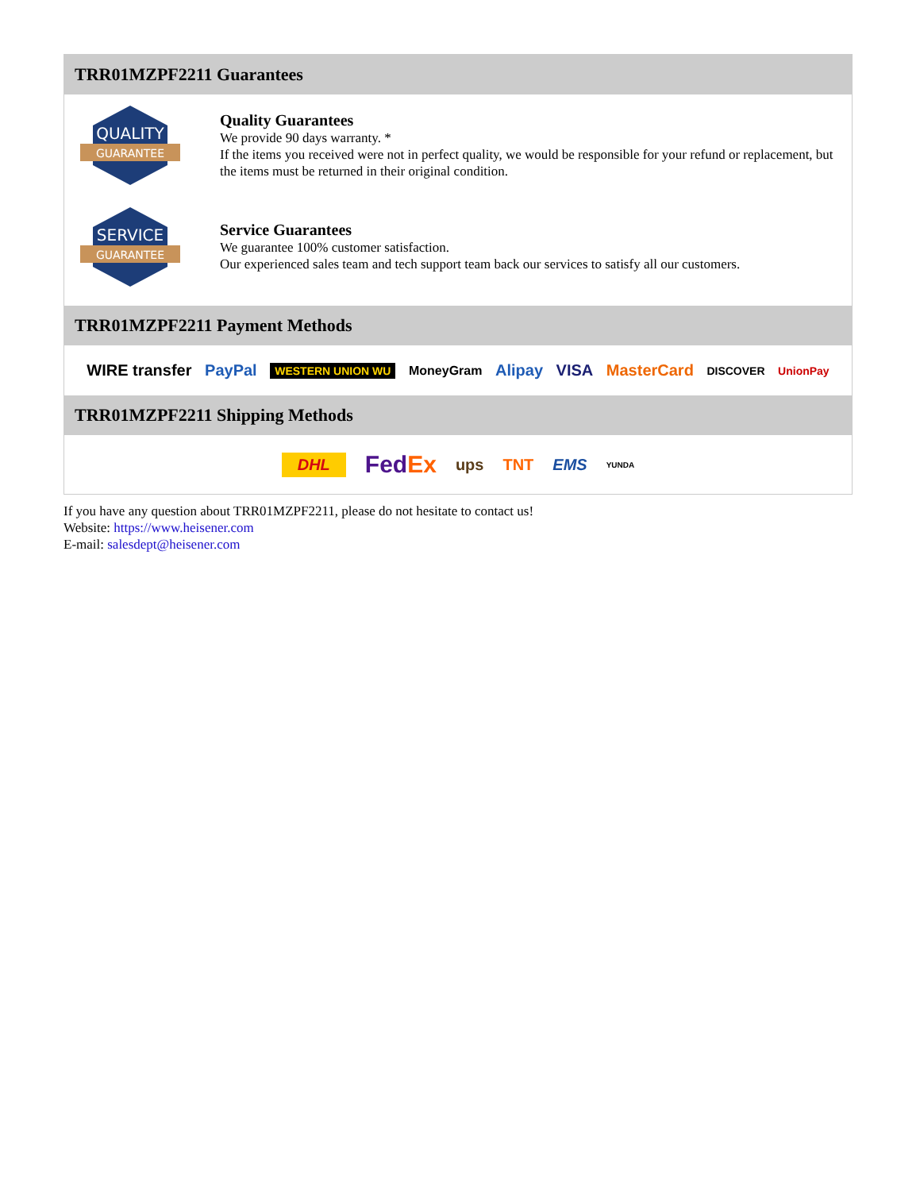TRR01MZPF2211 Guarantees
QUALITY
GUARANTEE
Quality Guarantees
We provide 90 days warranty. *
If the items you received were not in perfect quality, we would be responsible for your refund or replacement, but the items must be returned in their original condition.
SERVICE
GUARANTEE
Service Guarantees
We guarantee 100% customer satisfaction.
Our experienced sales team and tech support team back our services to satisfy all our customers.
TRR01MZPF2211 Payment Methods
WIRE transfer PayPal WESTERN UNION WU MoneyGram Alipay VISA MasterCard DISCOVER UnionPay
TRR01MZPF2211 Shipping Methods
DHL FedEx ups TNT EMS YUNDA
If you have any question about TRR01MZPF2211, please do not hesitate to contact us!
Website: https://www.heisener.com
E-mail: salesdept@heisener.com